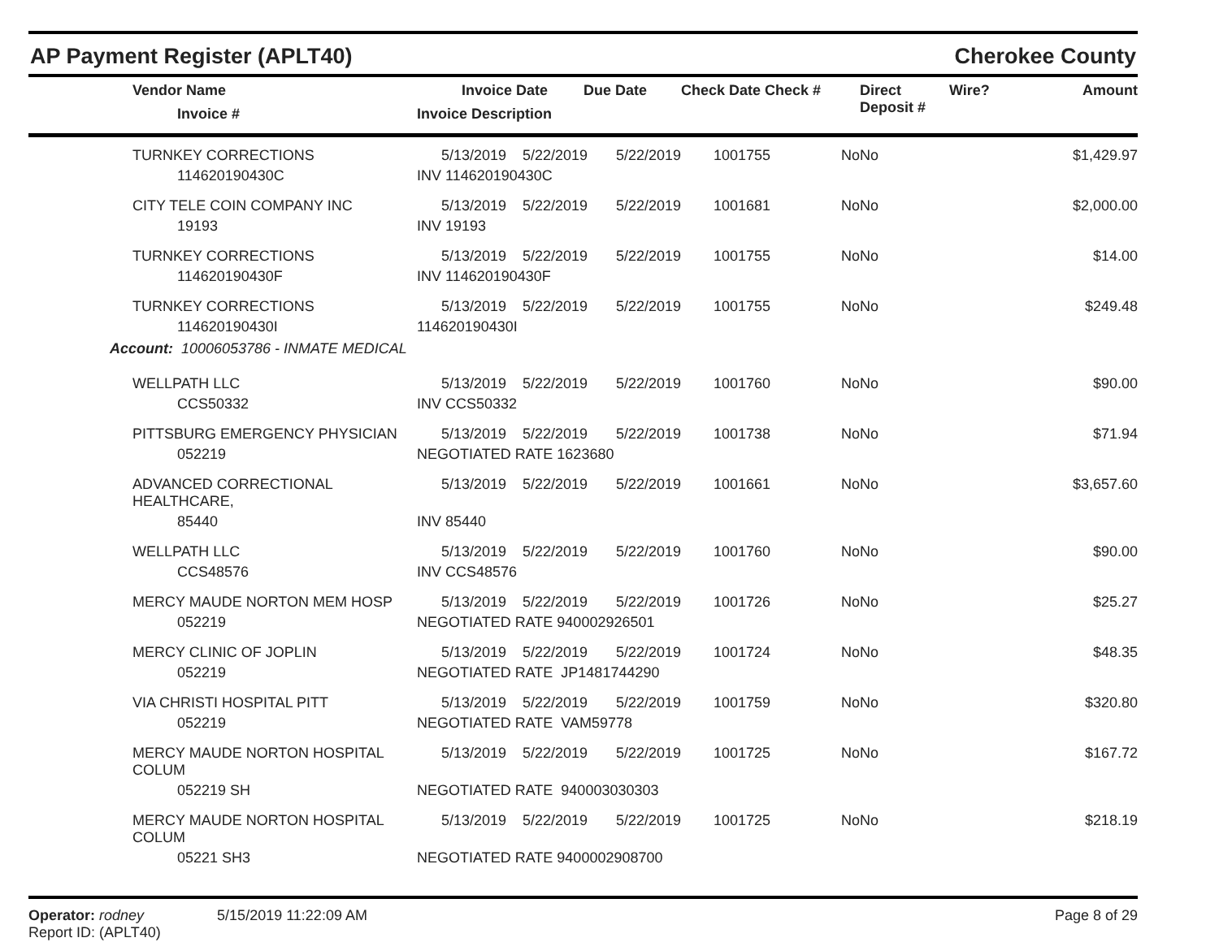AP Payment Register (APLT40) Cherokee County
| | Vendor Name Invoice # | Invoice Date Invoice Description | Due Date | Check Date Check # | Direct Deposit # | Wire? | Amount |
| --- | --- | --- | --- | --- | --- | --- | --- |
| | TURNKEY CORRECTIONS | 5/13/2019 | 5/22/2019 | 5/22/2019 | 1001755 | No | No | $1,429.97 |
| | 114620190430C | INV 114620190430C | | | | | | |
| | CITY TELE COIN COMPANY INC | 5/13/2019 | 5/22/2019 | 5/22/2019 | 1001681 | No | No | $2,000.00 |
| | 19193 | INV 19193 | | | | | | |
| | TURNKEY CORRECTIONS | 5/13/2019 | 5/22/2019 | 5/22/2019 | 1001755 | No | No | $14.00 |
| | 114620190430F | INV 114620190430F | | | | | | |
| | TURNKEY CORRECTIONS | 5/13/2019 | 5/22/2019 | 5/22/2019 | 1001755 | No | No | $249.48 |
| | 114620190430I | 114620190430I | | | | | | |
| Account: 10006053786 - INMATE MEDICAL | | | | | | | | |
| | WELLPATH LLC | 5/13/2019 | 5/22/2019 | 5/22/2019 | 1001760 | No | No | $90.00 |
| | CCS50332 | INV CCS50332 | | | | | | |
| | PITTSBURG EMERGENCY PHYSICIAN | 5/13/2019 | 5/22/2019 | 5/22/2019 | 1001738 | No | No | $71.94 |
| | 052219 | NEGOTIATED RATE 1623680 | | | | | | |
| | ADVANCED CORRECTIONAL HEALTHCARE, | 5/13/2019 | 5/22/2019 | 5/22/2019 | 1001661 | No | No | $3,657.60 |
| | 85440 | INV 85440 | | | | | | |
| | WELLPATH LLC | 5/13/2019 | 5/22/2019 | 5/22/2019 | 1001760 | No | No | $90.00 |
| | CCS48576 | INV CCS48576 | | | | | | |
| | MERCY MAUDE NORTON MEM HOSP | 5/13/2019 | 5/22/2019 | 5/22/2019 | 1001726 | No | No | $25.27 |
| | 052219 | NEGOTIATED RATE 940002926501 | | | | | | |
| | MERCY CLINIC OF JOPLIN | 5/13/2019 | 5/22/2019 | 5/22/2019 | 1001724 | No | No | $48.35 |
| | 052219 | NEGOTIATED RATE JP1481744290 | | | | | | |
| | VIA CHRISTI HOSPITAL PITT | 5/13/2019 | 5/22/2019 | 5/22/2019 | 1001759 | No | No | $320.80 |
| | 052219 | NEGOTIATED RATE VAM59778 | | | | | | |
| | MERCY MAUDE NORTON HOSPITAL COLUM | 5/13/2019 | 5/22/2019 | 5/22/2019 | 1001725 | No | No | $167.72 |
| | 052219 SH | NEGOTIATED RATE 940003030303 | | | | | | |
| | MERCY MAUDE NORTON HOSPITAL COLUM | 5/13/2019 | 5/22/2019 | 5/22/2019 | 1001725 | No | No | $218.19 |
| | 05221 SH3 | NEGOTIATED RATE 9400002908700 | | | | | | |
Operator: rodney 5/15/2019 11:22:09 AM
Report ID: (APLT40)
Page 8 of 29